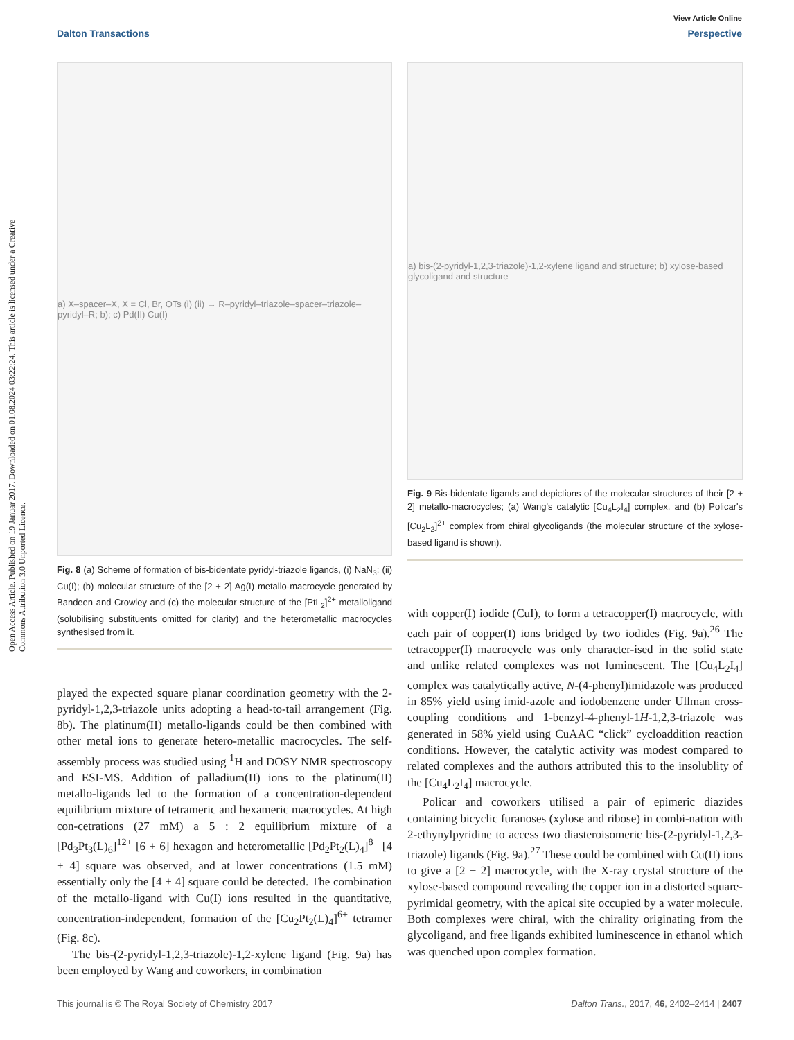View Article Online
Dalton Transactions Perspective
Open Access Article. Published on 19 Januar 2017. Downloaded on 01.08.2024 03:22:24. This article is licensed under a Creative Commons Attribution 3.0 Unported Licence.
a) X–spacer–X, X = Cl, Br, OTs (i) (ii) → R–pyridyl–triazole–spacer–triazole–pyridyl–R; b); c) Pd(II) Cu(I)
Fig. 8 (a) Scheme of formation of bis-bidentate pyridyl-triazole ligands, (i) NaN<sub>3</sub>; (ii) Cu(I); (b) molecular structure of the [2 + 2] Ag(I) metallo-macrocycle generated by Bandeen and Crowley and (c) the molecular structure of the [PtL<sub>2</sub>]<sup>2+</sup> metalloligand (solubilising substituents omitted for clarity) and the heterometallic macrocycles synthesised from it.
played the expected square planar coordination geometry with the 2-pyridyl-1,2,3-triazole units adopting a head-to-tail arrangement (Fig. 8b). The platinum(II) metallo-ligands could be then combined with other metal ions to generate hetero-metallic macrocycles. The self-assembly process was studied using <sup>1</sup>H and DOSY NMR spectroscopy and ESI-MS. Addition of palladium(II) ions to the platinum(II) metallo-ligands led to the formation of a concentration-dependent equilibrium mixture of tetrameric and hexameric macrocycles. At high con-cetrations (27 mM) a 5 : 2 equilibrium mixture of a [Pd<sub>3</sub>Pt<sub>3</sub>(L)<sub>6</sub>]<sup>12+</sup> [6 + 6] hexagon and heterometallic [Pd<sub>2</sub>Pt<sub>2</sub>(L)<sub>4</sub>]<sup>8+</sup> [4 + 4] square was observed, and at lower concentrations (1.5 mM) essentially only the [4 + 4] square could be detected. The combination of the metallo-ligand with Cu(I) ions resulted in the quantitative, concentration-independent, formation of the [Cu<sub>2</sub>Pt<sub>2</sub>(L)<sub>4</sub>]<sup>6+</sup> tetramer (Fig. 8c).
The bis-(2-pyridyl-1,2,3-triazole)-1,2-xylene ligand (Fig. 9a) has been employed by Wang and coworkers, in combination
a) bis-(2-pyridyl-1,2,3-triazole)-1,2-xylene ligand and structure; b) xylose-based glycoligand and structure
Fig. 9 Bis-bidentate ligands and depictions of the molecular structures of their [2 + 2] metallo-macrocycles; (a) Wang's catalytic [Cu<sub>4</sub>L<sub>2</sub>I<sub>4</sub>] complex, and (b) Policar's [Cu<sub>2</sub>L<sub>2</sub>]<sup>2+</sup> complex from chiral glycoligands (the molecular structure of the xylose-based ligand is shown).
with copper(I) iodide (CuI), to form a tetracopper(I) macrocycle, with each pair of copper(I) ions bridged by two iodides (Fig. 9a).<sup>26</sup> The tetracopper(I) macrocycle was only character-ised in the solid state and unlike related complexes was not luminescent. The [Cu<sub>4</sub>L<sub>2</sub>I<sub>4</sub>] complex was catalytically active, N-(4-phenyl)imidazole was produced in 85% yield using imid-azole and iodobenzene under Ullman cross-coupling conditions and 1-benzyl-4-phenyl-1H-1,2,3-triazole was generated in 58% yield using CuAAC “click” cycloaddition reaction conditions. However, the catalytic activity was modest compared to related complexes and the authors attributed this to the insolublity of the [Cu<sub>4</sub>L<sub>2</sub>I<sub>4</sub>] macrocycle.
Policar and coworkers utilised a pair of epimeric diazides containing bicyclic furanoses (xylose and ribose) in combi-nation with 2-ethynylpyridine to access two diasteroisomeric bis-(2-pyridyl-1,2,3-triazole) ligands (Fig. 9a).<sup>27</sup> These could be combined with Cu(II) ions to give a [2 + 2] macrocycle, with the X-ray crystal structure of the xylose-based compound revealing the copper ion in a distorted square-pyrimidal geometry, with the apical site occupied by a water molecule. Both complexes were chiral, with the chirality originating from the glycoligand, and free ligands exhibited luminescence in ethanol which was quenched upon complex formation.
This journal is © The Royal Society of Chemistry 2017 Dalton Trans., 2017, 46, 2402–2414 | 2407